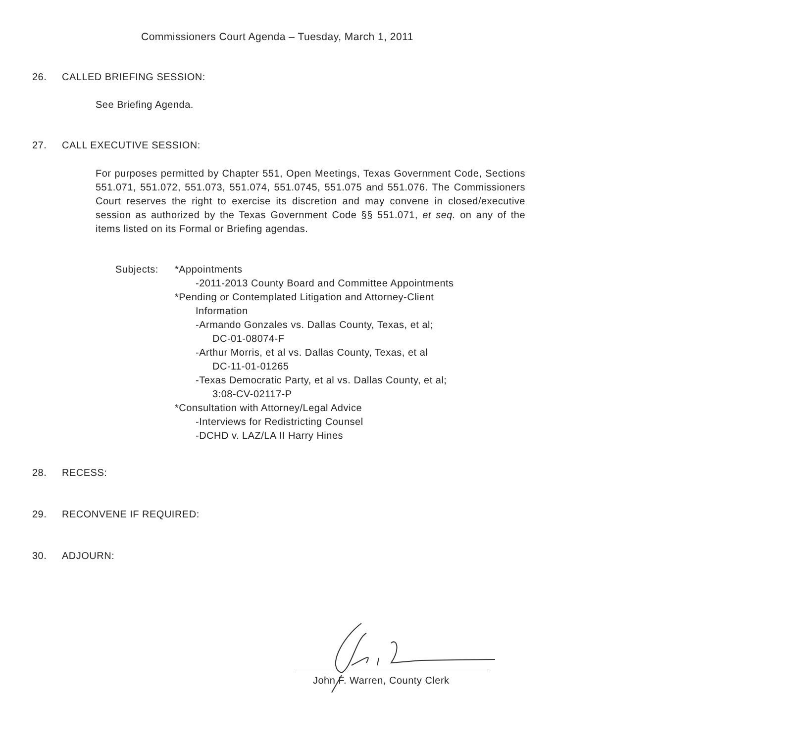Commissioners Court Agenda – Tuesday, March 1, 2011
26. CALLED BRIEFING SESSION:
See Briefing Agenda.
27. CALL EXECUTIVE SESSION:
For purposes permitted by Chapter 551, Open Meetings, Texas Government Code, Sections 551.071, 551.072, 551.073, 551.074, 551.0745, 551.075 and 551.076. The Commissioners Court reserves the right to exercise its discretion and may convene in closed/executive session as authorized by the Texas Government Code §§ 551.071, et seq. on any of the items listed on its Formal or Briefing agendas.
Subjects: *Appointments
-2011-2013 County Board and Committee Appointments
*Pending or Contemplated Litigation and Attorney-Client
Information
-Armando Gonzales vs. Dallas County, Texas, et al;
DC-01-08074-F
-Arthur Morris, et al vs. Dallas County, Texas, et al
DC-11-01-01265
-Texas Democratic Party, et al vs. Dallas County, et al;
3:08-CV-02117-P
*Consultation with Attorney/Legal Advice
-Interviews for Redistricting Counsel
-DCHD v. LAZ/LA II Harry Hines
28. RECESS:
29. RECONVENE IF REQUIRED:
30. ADJOURN:
John F. Warren, County Clerk